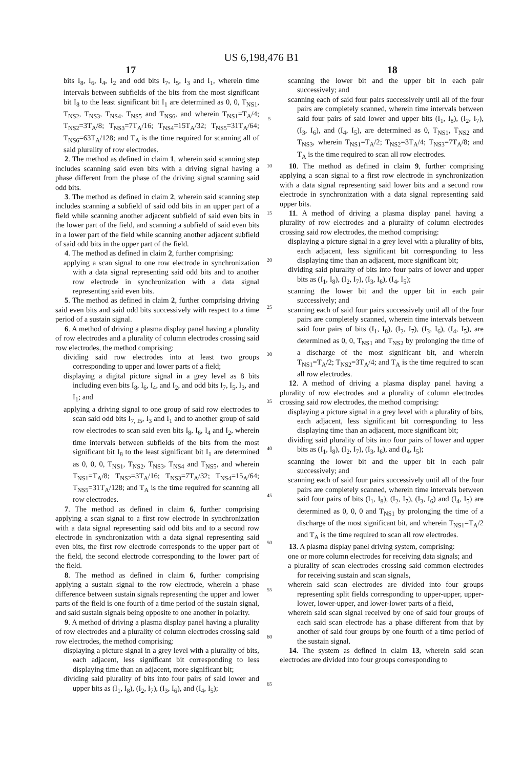US 6,198,476 B1
17 18
bits I<sub>8</sub>, I<sub>6</sub>, I<sub>4</sub>, I<sub>2</sub> and odd bits I<sub>7</sub>, I<sub>5</sub>, I<sub>3</sub> and I<sub>1</sub>, wherein time intervals between subfields of the bits from the most significant bit I<sub>8</sub> to the least significant bit I<sub>1</sub> are determined as 0, 0, T<sub>NS1</sub>, T<sub>NS2</sub>, T<sub>NS3</sub>, T<sub>NS4</sub>, T<sub>NS5</sub> and T<sub>NS6</sub>, and wherein T<sub>NS1</sub>=T<sub>A</sub>/4; T<sub>NS2</sub>=3T<sub>A</sub>/8; T<sub>NS3</sub>=7T<sub>A</sub>/16; T<sub>NS4</sub>=15T<sub>A</sub>/32; T<sub>NS5</sub>=31T<sub>A</sub>/64; T<sub>NS6</sub>=63T<sub>A</sub>/128; and T<sub>A</sub> is the time required for scanning all of said plurality of row electrodes.
2. The method as defined in claim 1, wherein said scanning step includes scanning said even bits with a driving signal having a phase different from the phase of the driving signal scanning said odd bits.
3. The method as defined in claim 2, wherein said scanning step includes scanning a subfield of said odd bits in an upper part of a field while scanning another adjacent subfield of said even bits in the lower part of the field, and scanning a subfield of said even bits in a lower part of the field while scanning another adjacent subfield of said odd bits in the upper part of the field.
4. The method as defined in claim 2, further comprising:
applying a scan signal to one row electrode in synchronization with a data signal representing said odd bits and to another row electrode in synchronization with a data signal representing said even bits.
5. The method as defined in claim 2, further comprising driving said even bits and said odd bits successively with respect to a time period of a sustain signal.
6. A method of driving a plasma display panel having a plurality of row electrodes and a plurality of column electrodes crossing said row electrodes, the method comprising:
dividing said row electrodes into at least two groups corresponding to upper and lower parts of a field;
displaying a digital picture signal in a grey level as 8 bits including even bits I<sub>8</sub>, I<sub>6</sub>, I<sub>4</sub>, and I<sub>2</sub>, and odd bits I<sub>7</sub>, I<sub>5</sub>, I<sub>3</sub>, and I<sub>1</sub>; and
applying a driving signal to one group of said row electrodes to scan said odd bits I<sub>7, I5</sub>, I<sub>3</sub> and I<sub>1</sub> and to another group of said row electrodes to scan said even bits I<sub>8</sub>, I<sub>6</sub>, I<sub>4</sub> and I<sub>2</sub>, wherein time intervals between subfields of the bits from the most significant bit I<sub>8</sub> to the least significant bit I<sub>1</sub> are determined as 0, 0, 0, T<sub>NS1</sub>, T<sub>NS2</sub>, T<sub>NS3</sub>, T<sub>NS4</sub> and T<sub>NS5</sub>, and wherein T<sub>NS1</sub>=T<sub>A</sub>/8; T<sub>NS2</sub>=3T<sub>A</sub>/16; T<sub>NS3</sub>=7T<sub>A</sub>/32; T<sub>NS4</sub>=15<sub>A</sub>/64; T<sub>NS5</sub>=31T<sub>A</sub>/128; and T<sub>A</sub> is the time required for scanning all row electrodes.
7. The method as defined in claim 6, further comprising applying a scan signal to a first row electrode in synchronization with a data signal representing said odd bits and to a second row electrode in synchronization with a data signal representing said even bits, the first row electrode corresponds to the upper part of the field, the second electrode corresponding to the lower part of the field.
8. The method as defined in claim 6, further comprising applying a sustain signal to the row electrode, wherein a phase difference between sustain signals representing the upper and lower parts of the field is one fourth of a time period of the sustain signal, and said sustain signals being opposite to one another in polarity.
9. A method of driving a plasma display panel having a plurality of row electrodes and a plurality of column electrodes crossing said row electrodes, the method comprising:
displaying a picture signal in a grey level with a plurality of bits, each adjacent, less significant bit corresponding to less displaying time than an adjacent, more significant bit;
dividing said plurality of bits into four pairs of said lower and upper bits as (I<sub>1</sub>, I<sub>8</sub>), (I<sub>2</sub>, I<sub>7</sub>), (I<sub>3</sub>, I<sub>6</sub>), and (I<sub>4</sub>, I<sub>5</sub>);
5
10
15
20
25
30
35
40
45
50
55
60
65
scanning the lower bit and the upper bit in each pair successively; and
scanning each of said four pairs successively until all of the four pairs are completely scanned, wherein time intervals between said four pairs of said lower and upper bits (I<sub>1</sub>, I<sub>8</sub>), (I<sub>2</sub>, I<sub>7</sub>), (I<sub>3</sub>, I<sub>6</sub>), and (I<sub>4</sub>, I<sub>5</sub>), are determined as 0, T<sub>NS1</sub>, T<sub>NS2</sub> and T<sub>NS3</sub>, wherein T<sub>NS1</sub>=T<sub>A</sub>/2; T<sub>NS2</sub>=3T<sub>A</sub>/4; T<sub>NS3</sub>=7T<sub>A</sub>/8; and T<sub>A</sub> is the time required to scan all row electrodes.
10. The method as defined in claim 9, further comprising applying a scan signal to a first row electrode in synchronization with a data signal representing said lower bits and a second row electrode in synchronization with a data signal representing said upper bits.
11. A method of driving a plasma display panel having a plurality of row electrodes and a plurality of column electrodes crossing said row electrodes, the method comprising:
displaying a picture signal in a grey level with a plurality of bits, each adjacent, less significant bit corresponding to less displaying time than an adjacent, more significant bit;
dividing said plurality of bits into four pairs of lower and upper bits as (I<sub>1</sub>, I<sub>8</sub>), (I<sub>2</sub>, I<sub>7</sub>), (I<sub>3</sub>, I<sub>6</sub>), (I<sub>4</sub>, I<sub>5</sub>);
scanning the lower bit and the upper bit in each pair successively; and
scanning each of said four pairs successively until all of the four pairs are completely scanned, wherein time intervals between said four pairs of bits (I<sub>1</sub>, I<sub>8</sub>), (I<sub>2</sub>, I<sub>7</sub>), (I<sub>3</sub>, I<sub>6</sub>), (I<sub>4</sub>, I<sub>5</sub>), are determined as 0, 0, T<sub>NS1</sub> and T<sub>NS2</sub> by prolonging the time of a discharge of the most significant bit, and wherein T<sub>NS1</sub>=T<sub>A</sub>/2; T<sub>NS2</sub>=3T<sub>A</sub>/4; and T<sub>A</sub> is the time required to scan all row electrodes.
12. A method of driving a plasma display panel having a plurality of row electrodes and a plurality of column electrodes crossing said row electrodes, the method comprising:
displaying a picture signal in a grey level with a plurality of bits, each adjacent, less significant bit corresponding to less displaying time than an adjacent, more significant bit;
dividing said plurality of bits into four pairs of lower and upper bits as (I<sub>1</sub>, I<sub>8</sub>), (I<sub>2</sub>, I<sub>7</sub>), (I<sub>3</sub>, I<sub>6</sub>), and (I<sub>4</sub>, I<sub>5</sub>);
scanning the lower bit and the upper bit in each pair successively; and
scanning each of said four pairs successively until all of the four pairs are completely scanned, wherein time intervals between said four pairs of bits (I<sub>1</sub>, I<sub>8</sub>), (I<sub>2</sub>, I<sub>7</sub>), (I<sub>3</sub>, I<sub>6</sub>) and (I<sub>4</sub>, I<sub>5</sub>) are determined as 0, 0, 0 and T<sub>NS1</sub> by prolonging the time of a discharge of the most significant bit, and wherein T<sub>NS1</sub>=T<sub>A</sub>/2 and T<sub>A</sub> is the time required to scan all row electrodes.
13. A plasma display panel driving system, comprising:
one or more column electrodes for receiving data signals; and
a plurality of scan electrodes crossing said common electrodes for receiving sustain and scan signals,
wherein said scan electrodes are divided into four groups representing split fields corresponding to upper-upper, upper-lower, lower-upper, and lower-lower parts of a field,
wherein said scan signal received by one of said four groups of each said scan electrode has a phase different from that by another of said four groups by one fourth of a time period of the sustain signal.
14. The system as defined in claim 13, wherein said scan electrodes are divided into four groups corresponding to